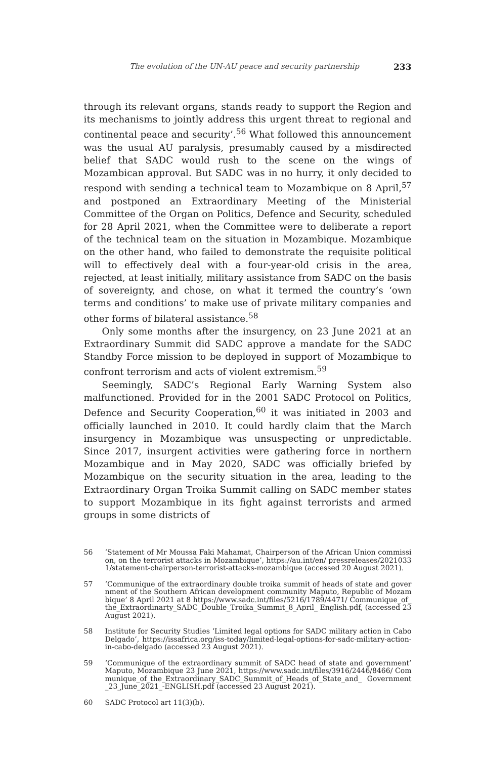The evolution of the UN-AU peace and security partnership 233
through its relevant organs, stands ready to support the Region and its mechanisms to jointly address this urgent threat to regional and continental peace and security’.<sup>56</sup> What followed this announcement was the usual AU paralysis, presumably caused by a misdirected belief that SADC would rush to the scene on the wings of Mozambican approval. But SADC was in no hurry, it only decided to respond with sending a technical team to Mozambique on 8 April,<sup>57</sup> and postponed an Extraordinary Meeting of the Ministerial Committee of the Organ on Politics, Defence and Security, scheduled for 28 April 2021, when the Committee were to deliberate a report of the technical team on the situation in Mozambique. Mozambique on the other hand, who failed to demonstrate the requisite political will to effectively deal with a four-year-old crisis in the area, rejected, at least initially, military assistance from SADC on the basis of sovereignty, and chose, on what it termed the country’s ‘own terms and conditions’ to make use of private military companies and other forms of bilateral assistance.<sup>58</sup>
Only some months after the insurgency, on 23 June 2021 at an Extraordinary Summit did SADC approve a mandate for the SADC Standby Force mission to be deployed in support of Mozambique to confront terrorism and acts of violent extremism.<sup>59</sup>
Seemingly, SADC’s Regional Early Warning System also malfunctioned. Provided for in the 2001 SADC Protocol on Politics, Defence and Security Cooperation,<sup>60</sup> it was initiated in 2003 and officially launched in 2010. It could hardly claim that the March insurgency in Mozambique was unsuspecting or unpredictable. Since 2017, insurgent activities were gathering force in northern Mozambique and in May 2020, SADC was officially briefed by Mozambique on the security situation in the area, leading to the Extraordinary Organ Troika Summit calling on SADC member states to support Mozambique in its fight against terrorists and armed groups in some districts of
56 ‘Statement of Mr Moussa Faki Mahamat, Chairperson of the African Union commission, on the terrorist attacks in Mozambique’, https://au.int/en/ pressreleases/20210331/statement-chairperson-terrorist-attacks-mozambique (accessed 20 August 2021).
57 ‘Communique of the extraordinary double troika summit of heads of state and government of the Southern African development community Maputo, Republic of Mozambique’ 8 April 2021 at 8 https://www.sadc.int/files/5216/1789/4471/ Communique_of_the_Extraordinarty_SADC_Double_Troika_Summit_8_April_ English.pdf, (accessed 23 August 2021).
58 Institute for Security Studies ‘Limited legal options for SADC military action in Cabo Delgado’, https://issafrica.org/iss-today/limited-legal-options-for-sadc-military-action-in-cabo-delgado (accessed 23 August 2021).
59 ‘Communique of the extraordinary summit of SADC head of state and government’ Maputo, Mozambique 23 June 2021, https://www.sadc.int/files/3916/2446/8466/ Communique_of_the_Extraordinary_SADC_Summit_of_Heads_of_State_and_ Government_23_June_2021_-ENGLISH.pdf (accessed 23 August 2021).
60 SADC Protocol art 11(3)(b).